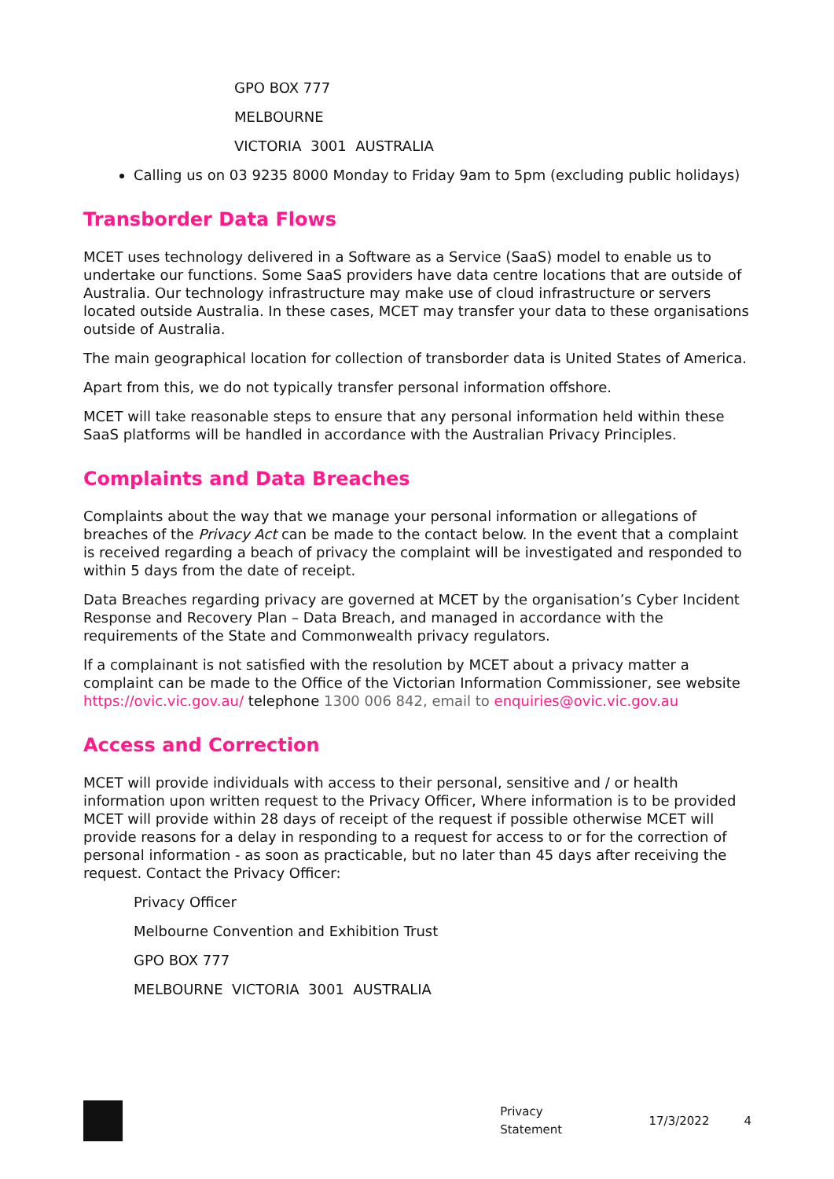GPO BOX 777
MELBOURNE
VICTORIA 3001 AUSTRALIA
Calling us on 03 9235 8000 Monday to Friday 9am to 5pm (excluding public holidays)
Transborder Data Flows
MCET uses technology delivered in a Software as a Service (SaaS) model to enable us to undertake our functions. Some SaaS providers have data centre locations that are outside of Australia. Our technology infrastructure may make use of cloud infrastructure or servers located outside Australia. In these cases, MCET may transfer your data to these organisations outside of Australia.
The main geographical location for collection of transborder data is United States of America.
Apart from this, we do not typically transfer personal information offshore.
MCET will take reasonable steps to ensure that any personal information held within these SaaS platforms will be handled in accordance with the Australian Privacy Principles.
Complaints and Data Breaches
Complaints about the way that we manage your personal information or allegations of breaches of the Privacy Act can be made to the contact below. In the event that a complaint is received regarding a beach of privacy the complaint will be investigated and responded to within 5 days from the date of receipt.
Data Breaches regarding privacy are governed at MCET by the organisation’s Cyber Incident Response and Recovery Plan – Data Breach, and managed in accordance with the requirements of the State and Commonwealth privacy regulators.
If a complainant is not satisfied with the resolution by MCET about a privacy matter a complaint can be made to the Office of the Victorian Information Commissioner, see website https://ovic.vic.gov.au/ telephone 1300 006 842, email to enquiries@ovic.vic.gov.au
Access and Correction
MCET will provide individuals with access to their personal, sensitive and / or health information upon written request to the Privacy Officer, Where information is to be provided MCET will provide within 28 days of receipt of the request if possible otherwise MCET will provide reasons for a delay in responding to a request for access to or for the correction of personal information - as soon as practicable, but no later than 45 days after receiving the request. Contact the Privacy Officer:
Privacy Officer
Melbourne Convention and Exhibition Trust
GPO BOX 777
MELBOURNE VICTORIA 3001 AUSTRALIA
Privacy Statement 17/3/2022 4